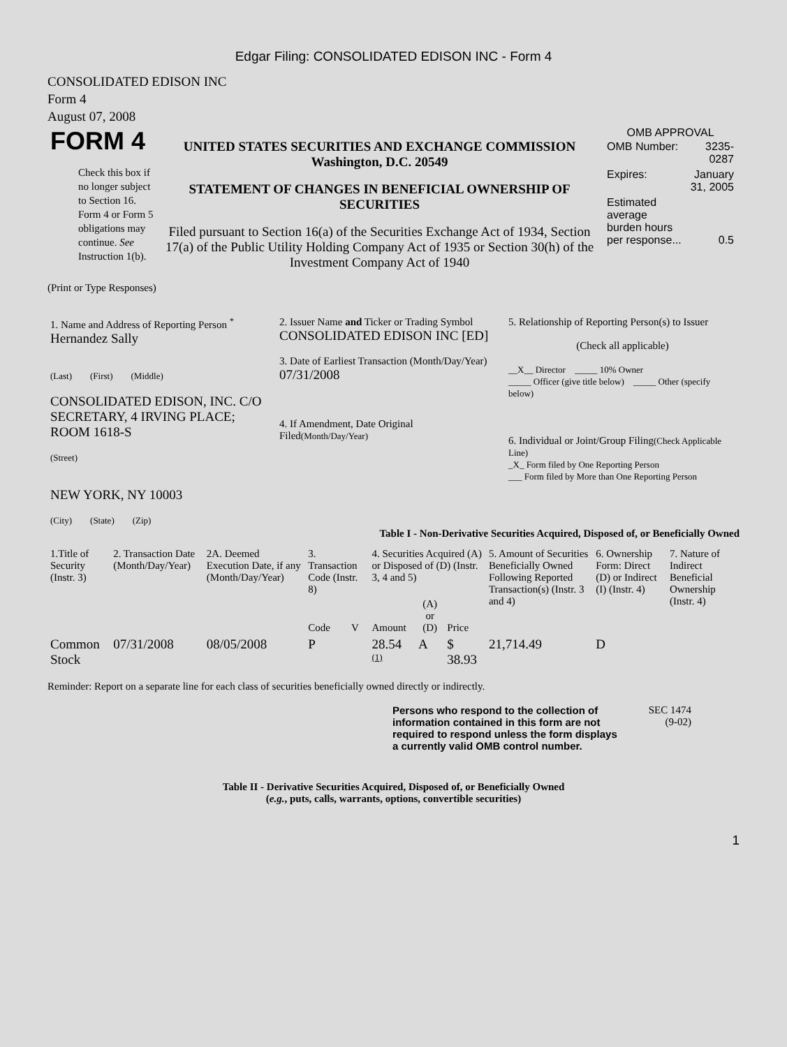Edgar Filing: CONSOLIDATED EDISON INC - Form 4
CONSOLIDATED EDISON INC
Form 4
August 07, 2008
| FORM 4 Check this box if no longer subject to Section 16. Form 4 or Form 5 obligations may continue. See Instruction 1(b). | UNITED STATES SECURITIES AND EXCHANGE COMMISSION Washington, D.C. 20549 STATEMENT OF CHANGES IN BENEFICIAL OWNERSHIP OF SECURITIES Filed pursuant to Section 16(a) of the Securities Exchange Act of 1934, Section 17(a) of the Public Utility Holding Company Act of 1935 or Section 30(h) of the Investment Company Act of 1940 | OMB APPROVAL / OMB Number: / 3235-0287 / / Expires: / January 31, 2005 / / Estimated average burden hours per response... / 0.5 / |
(Print or Type Responses)
| 1. Name and Address of Reporting Person <sup>*</sup> Hernandez Sally (Last) (First) (Middle) CONSOLIDATED EDISON, INC. C/O SECRETARY, 4 IRVING PLACE; ROOM 1618-S (Street) NEW YORK, NY 10003 (City) (State) (Zip) | 2. Issuer Name and Ticker or Trading Symbol CONSOLIDATED EDISON INC [ED] 3. Date of Earliest Transaction (Month/Day/Year) 07/31/2008 4. If Amendment, Date Original Filed (Month/Day/Year) | 5. Relationship of Reporting Person(s) to Issuer (Check all applicable) __X__ Director _____ 10% Owner _____ Officer (give title below) _____ Other (specify below) 6. Individual or Joint/Group Filing (Check Applicable Line) _X_ Form filed by One Reporting Person ___ Form filed by More than One Reporting Person |
Table I - Non-Derivative Securities Acquired, Disposed of, or Beneficially Owned
| 1.Title of Security (Instr. 3) | 2. Transaction Date (Month/Day/Year) | 2A. Deemed Execution Date, if any (Month/Day/Year) | 3. Transaction Code (Instr. 8) | | 4. Securities Acquired (A) or Disposed of (D) (Instr. 3, 4 and 5) | | | 5. Amount of Securities Beneficially Owned Following Reported Transaction(s) (Instr. 3 and 4) | 6. Ownership Form: Direct (D) or Indirect (I) (Instr. 4) | 7. Nature of Indirect Beneficial Ownership (Instr. 4) |
| --- | --- | --- | --- | --- | --- | --- | --- | --- | --- | --- |
| | | | Code | V | Amount | (A) or (D) | Price | | | |
| Common Stock | 07/31/2008 | 08/05/2008 | P | | 28.54 <sup>(1)</sup> | A | $ 38.93 | 21,714.49 | D | |
Reminder: Report on a separate line for each class of securities beneficially owned directly or indirectly.
| Persons who respond to the collection of information contained in this form are not required to respond unless the form displays a currently valid OMB control number. | SEC 1474 (9-02) |
Table II - Derivative Securities Acquired, Disposed of, or Beneficially Owned
(e.g., puts, calls, warrants, options, convertible securities)
1